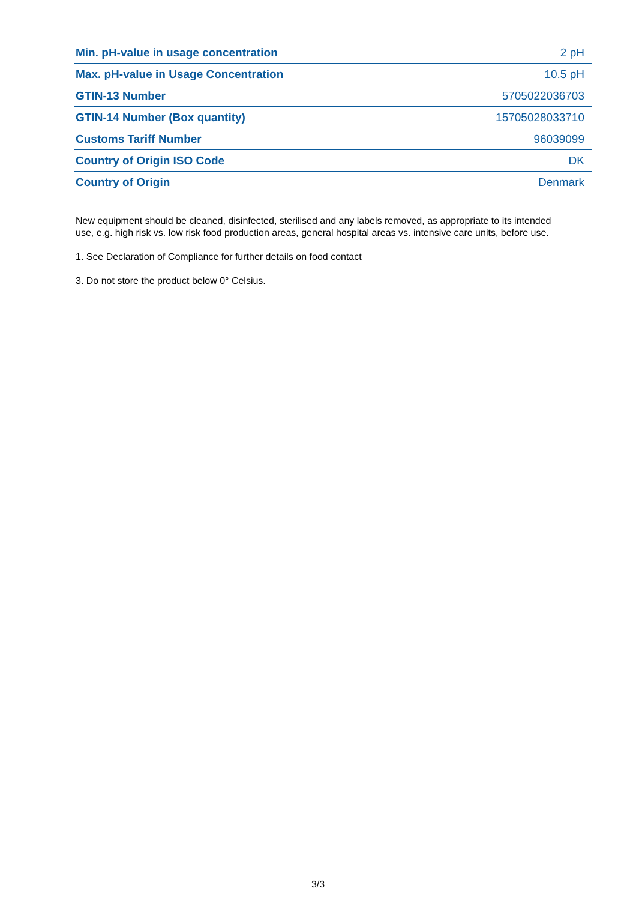| Min. pH-value in usage concentration | 2 pH |
| Max. pH-value in Usage Concentration | 10.5 pH |
| GTIN-13 Number | 5705022036703 |
| GTIN-14 Number (Box quantity) | 15705028033710 |
| Customs Tariff Number | 96039099 |
| Country of Origin ISO Code | DK |
| Country of Origin | Denmark |
New equipment should be cleaned, disinfected, sterilised and any labels removed, as appropriate to its intended use, e.g. high risk vs. low risk food production areas, general hospital areas vs. intensive care units, before use.
1. See Declaration of Compliance for further details on food contact
3. Do not store the product below 0° Celsius.
3/3